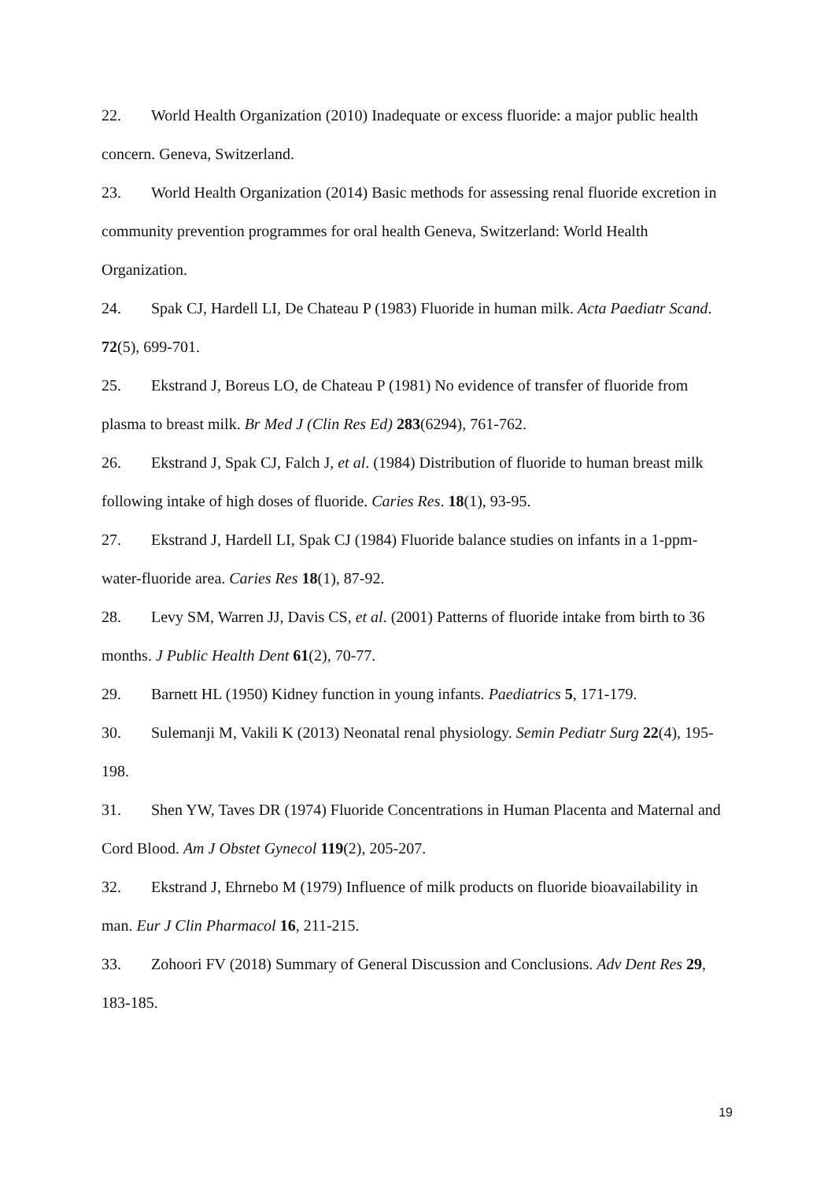22. World Health Organization (2010) Inadequate or excess fluoride: a major public health concern. Geneva, Switzerland.
23. World Health Organization (2014) Basic methods for assessing renal fluoride excretion in community prevention programmes for oral health Geneva, Switzerland: World Health Organization.
24. Spak CJ, Hardell LI, De Chateau P (1983) Fluoride in human milk. Acta Paediatr Scand. 72(5), 699-701.
25. Ekstrand J, Boreus LO, de Chateau P (1981) No evidence of transfer of fluoride from plasma to breast milk. Br Med J (Clin Res Ed) 283(6294), 761-762.
26. Ekstrand J, Spak CJ, Falch J, et al. (1984) Distribution of fluoride to human breast milk following intake of high doses of fluoride. Caries Res. 18(1), 93-95.
27. Ekstrand J, Hardell LI, Spak CJ (1984) Fluoride balance studies on infants in a 1-ppm-water-fluoride area. Caries Res 18(1), 87-92.
28. Levy SM, Warren JJ, Davis CS, et al. (2001) Patterns of fluoride intake from birth to 36 months. J Public Health Dent 61(2), 70-77.
29. Barnett HL (1950) Kidney function in young infants. Paediatrics 5, 171-179.
30. Sulemanji M, Vakili K (2013) Neonatal renal physiology. Semin Pediatr Surg 22(4), 195-198.
31. Shen YW, Taves DR (1974) Fluoride Concentrations in Human Placenta and Maternal and Cord Blood. Am J Obstet Gynecol 119(2), 205-207.
32. Ekstrand J, Ehrnebo M (1979) Influence of milk products on fluoride bioavailability in man. Eur J Clin Pharmacol 16, 211-215.
33. Zohoori FV (2018) Summary of General Discussion and Conclusions. Adv Dent Res 29, 183-185.
19